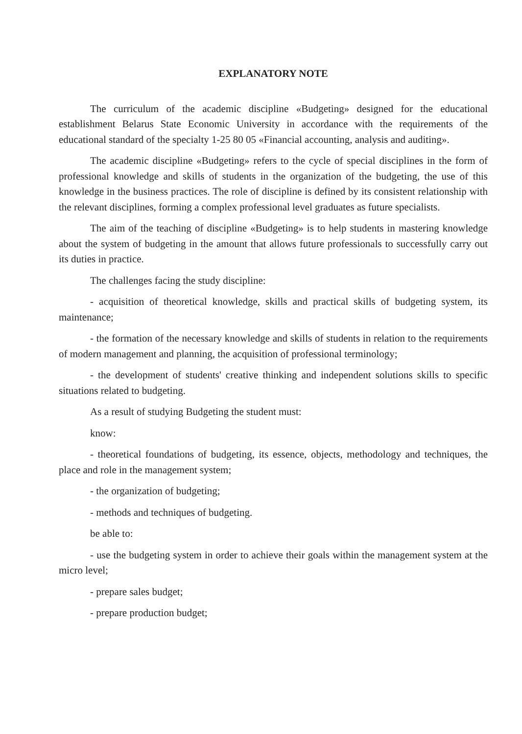EXPLANATORY NOTE
The curriculum of the academic discipline «Budgeting» designed for the educational establishment Belarus State Economic University in accordance with the requirements of the educational standard of the specialty 1-25 80 05 «Financial accounting, analysis and auditing».
The academic discipline «Budgeting» refers to the cycle of special disciplines in the form of professional knowledge and skills of students in the organization of the budgeting, the use of this knowledge in the business practices. The role of discipline is defined by its consistent relationship with the relevant disciplines, forming a complex professional level graduates as future specialists.
The aim of the teaching of discipline «Budgeting» is to help students in mastering knowledge about the system of budgeting in the amount that allows future professionals to successfully carry out its duties in practice.
The challenges facing the study discipline:
- acquisition of theoretical knowledge, skills and practical skills of budgeting system, its maintenance;
- the formation of the necessary knowledge and skills of students in relation to the requirements of modern management and planning, the acquisition of professional terminology;
- the development of students' creative thinking and independent solutions skills to specific situations related to budgeting.
As a result of studying Budgeting the student must:
know:
- theoretical foundations of budgeting, its essence, objects, methodology and techniques, the place and role in the management system;
- the organization of budgeting;
- methods and techniques of budgeting.
be able to:
- use the budgeting system in order to achieve their goals within the management system at the micro level;
- prepare sales budget;
- prepare production budget;